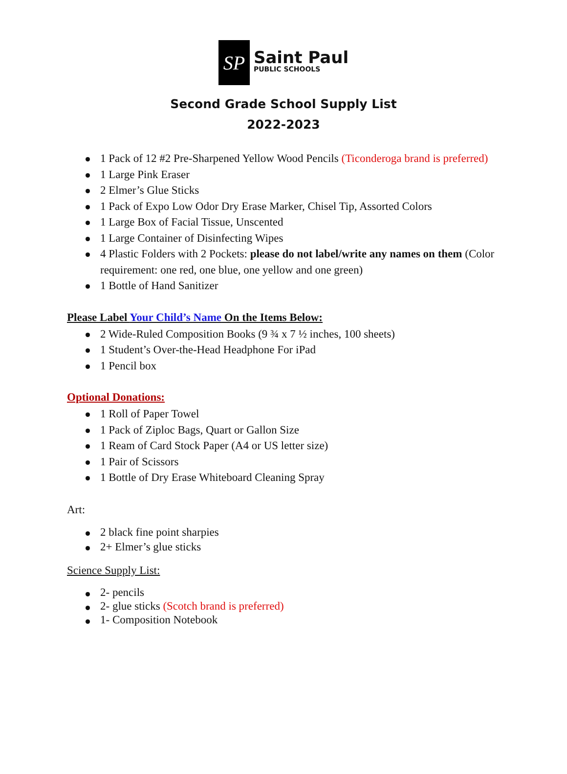SP
Saint Paul
PUBLIC SCHOOLS
Second Grade School Supply List
2022-2023
1 Pack of 12 #2 Pre-Sharpened Yellow Wood Pencils (Ticonderoga brand is preferred)
1 Large Pink Eraser
2 Elmer’s Glue Sticks
1 Pack of Expo Low Odor Dry Erase Marker, Chisel Tip, Assorted Colors
1 Large Box of Facial Tissue, Unscented
1 Large Container of Disinfecting Wipes
4 Plastic Folders with 2 Pockets: please do not label/write any names on them (Color requirement: one red, one blue, one yellow and one green)
1 Bottle of Hand Sanitizer
Please Label Your Child’s Name On the Items Below:
2 Wide-Ruled Composition Books (9 ¾ x 7 ½ inches, 100 sheets)
1 Student’s Over-the-Head Headphone For iPad
1 Pencil box
Optional Donations:
1 Roll of Paper Towel
1 Pack of Ziploc Bags, Quart or Gallon Size
1 Ream of Card Stock Paper (A4 or US letter size)
1 Pair of Scissors
1 Bottle of Dry Erase Whiteboard Cleaning Spray
Art:
2 black fine point sharpies
2+ Elmer’s glue sticks
Science Supply List:
2- pencils
2- glue sticks (Scotch brand is preferred)
1- Composition Notebook